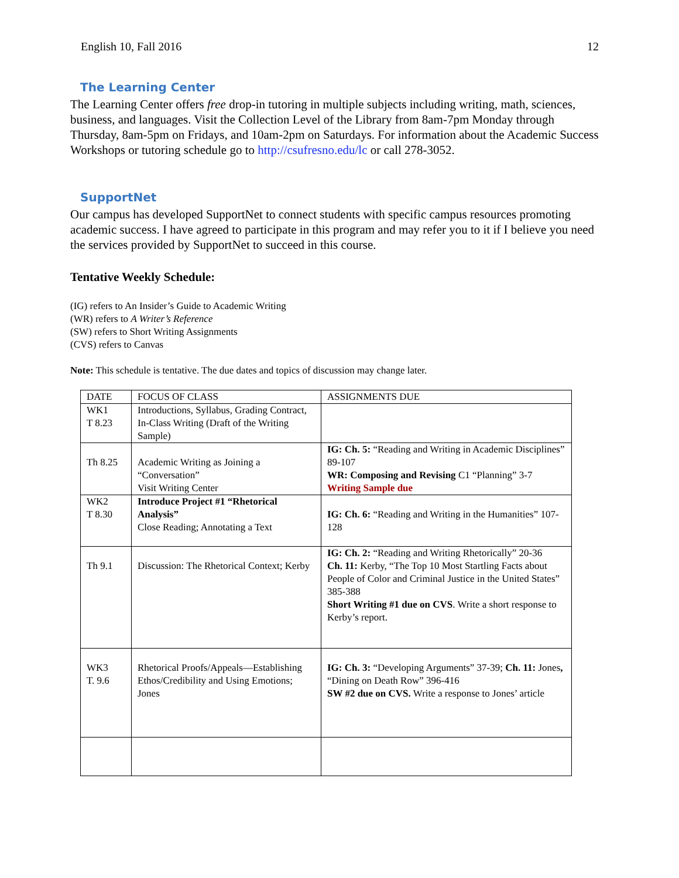English 10, Fall 2016 12
The Learning Center
The Learning Center offers free drop-in tutoring in multiple subjects including writing, math, sciences, business, and languages. Visit the Collection Level of the Library from 8am-7pm Monday through Thursday, 8am-5pm on Fridays, and 10am-2pm on Saturdays. For information about the Academic Success Workshops or tutoring schedule go to http://csufresno.edu/lc or call 278-3052.
SupportNet
Our campus has developed SupportNet to connect students with specific campus resources promoting academic success. I have agreed to participate in this program and may refer you to it if I believe you need the services provided by SupportNet to succeed in this course.
Tentative Weekly Schedule:
(IG) refers to An Insider’s Guide to Academic Writing
(WR) refers to A Writer’s Reference
(SW) refers to Short Writing Assignments
(CVS) refers to Canvas
Note: This schedule is tentative. The due dates and topics of discussion may change later.
| DATE | FOCUS OF CLASS | ASSIGNMENTS DUE |
| WK1 T 8.23 | Introductions, Syllabus, Grading Contract, In-Class Writing (Draft of the Writing Sample) | |
| Th 8.25 | Academic Writing as Joining a “Conversation” Visit Writing Center | IG: Ch. 5: “Reading and Writing in Academic Disciplines” 89-107 WR: Composing and Revising C1 “Planning” 3-7 Writing Sample due |
| WK2 T 8.30 | Introduce Project #1 “Rhetorical Analysis” Close Reading; Annotating a Text | IG: Ch. 6: “Reading and Writing in the Humanities” 107-128 |
| Th 9.1 | Discussion: The Rhetorical Context; Kerby | IG: Ch. 2: “Reading and Writing Rhetorically” 20-36 Ch. 11: Kerby, “The Top 10 Most Startling Facts about People of Color and Criminal Justice in the United States” 385-388 Short Writing #1 due on CVS . Write a short response to Kerby’s report. |
| WK3 T. 9.6 | Rhetorical Proofs/Appeals—Establishing Ethos/Credibility and Using Emotions; Jones | IG: Ch. 3: “Developing Arguments” 37-39; Ch. 11: Jones , “Dining on Death Row” 396-416 SW #2 due on CVS. Write a response to Jones’ article |